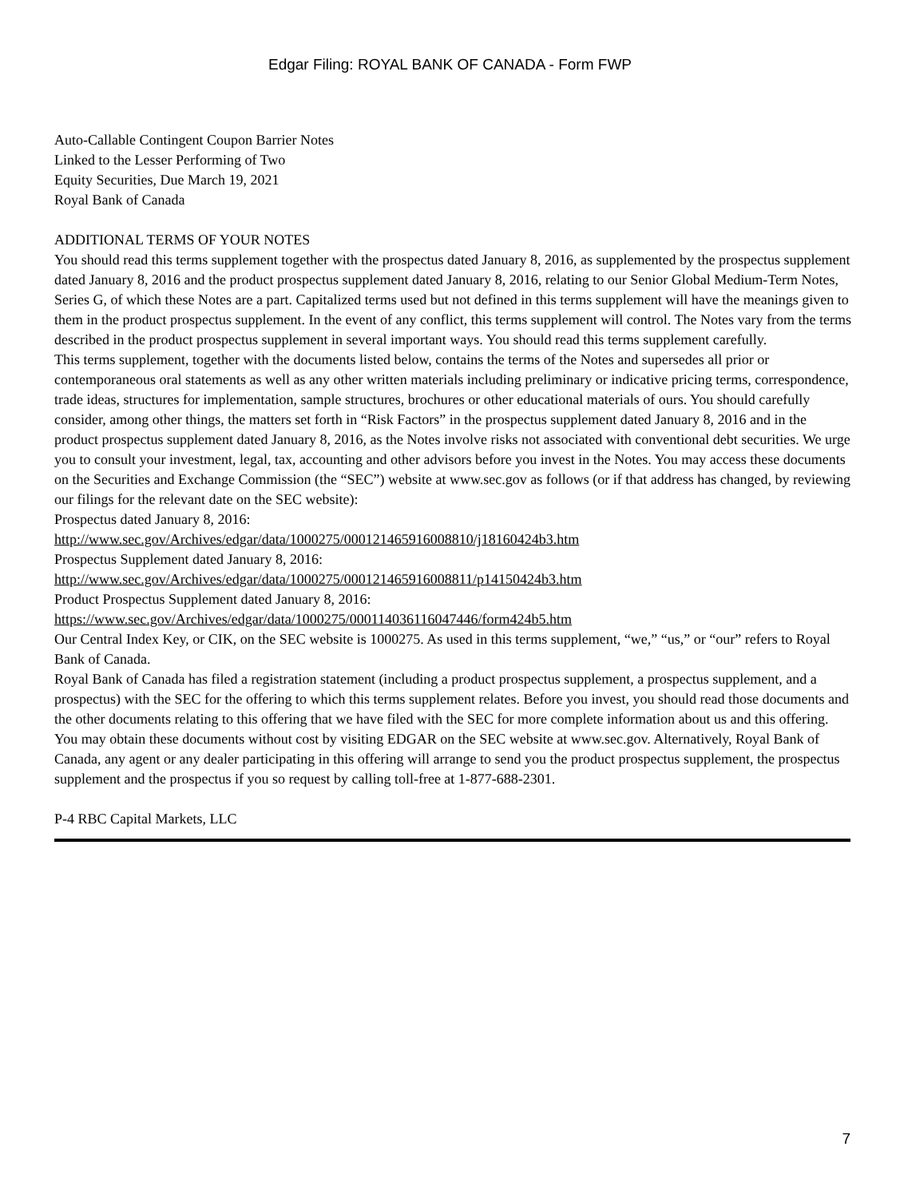Edgar Filing: ROYAL BANK OF CANADA - Form FWP
Auto-Callable Contingent Coupon Barrier Notes
Linked to the Lesser Performing of Two
Equity Securities, Due March 19, 2021
Royal Bank of Canada
ADDITIONAL TERMS OF YOUR NOTES
You should read this terms supplement together with the prospectus dated January 8, 2016, as supplemented by the prospectus supplement dated January 8, 2016 and the product prospectus supplement dated January 8, 2016, relating to our Senior Global Medium-Term Notes, Series G, of which these Notes are a part. Capitalized terms used but not defined in this terms supplement will have the meanings given to them in the product prospectus supplement. In the event of any conflict, this terms supplement will control. The Notes vary from the terms described in the product prospectus supplement in several important ways. You should read this terms supplement carefully.
This terms supplement, together with the documents listed below, contains the terms of the Notes and supersedes all prior or contemporaneous oral statements as well as any other written materials including preliminary or indicative pricing terms, correspondence, trade ideas, structures for implementation, sample structures, brochures or other educational materials of ours. You should carefully consider, among other things, the matters set forth in “Risk Factors” in the prospectus supplement dated January 8, 2016 and in the product prospectus supplement dated January 8, 2016, as the Notes involve risks not associated with conventional debt securities. We urge you to consult your investment, legal, tax, accounting and other advisors before you invest in the Notes. You may access these documents on the Securities and Exchange Commission (the “SEC”) website at www.sec.gov as follows (or if that address has changed, by reviewing our filings for the relevant date on the SEC website):
Prospectus dated January 8, 2016:
http://www.sec.gov/Archives/edgar/data/1000275/000121465916008810/j18160424b3.htm
Prospectus Supplement dated January 8, 2016:
http://www.sec.gov/Archives/edgar/data/1000275/000121465916008811/p14150424b3.htm
Product Prospectus Supplement dated January 8, 2016:
https://www.sec.gov/Archives/edgar/data/1000275/000114036116047446/form424b5.htm
Our Central Index Key, or CIK, on the SEC website is 1000275. As used in this terms supplement, “we,” “us,” or “our” refers to Royal Bank of Canada.
Royal Bank of Canada has filed a registration statement (including a product prospectus supplement, a prospectus supplement, and a prospectus) with the SEC for the offering to which this terms supplement relates. Before you invest, you should read those documents and the other documents relating to this offering that we have filed with the SEC for more complete information about us and this offering. You may obtain these documents without cost by visiting EDGAR on the SEC website at www.sec.gov. Alternatively, Royal Bank of Canada, any agent or any dealer participating in this offering will arrange to send you the product prospectus supplement, the prospectus supplement and the prospectus if you so request by calling toll-free at 1-877-688-2301.
P-4 RBC Capital Markets, LLC
7